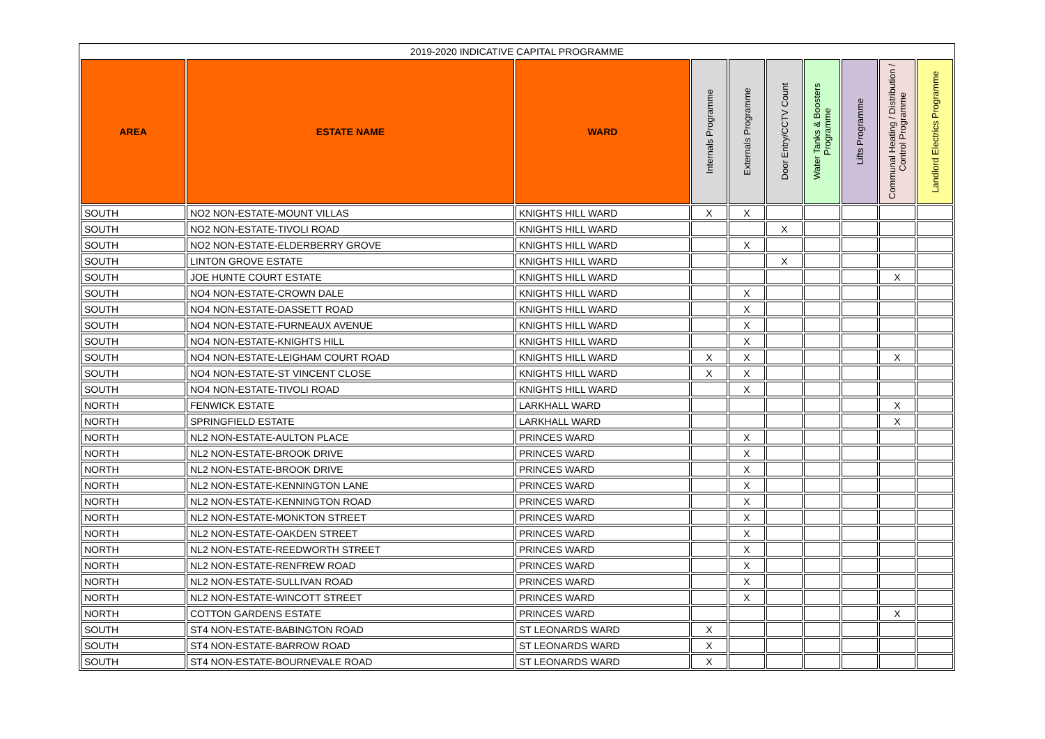| 2019-2020 INDICATIVE CAPITAL PROGRAMME | | | | | | | | | |
| --- | --- | --- | --- | --- | --- | --- | --- | --- | --- |
| AREA | ESTATE NAME | WARD | Internals Programme | Externals Programme | Door Entry/CCTV Count | Water Tanks & Boosters Programme | Lifts Programme | Communal Heating / Distribution / Control Programme | Landlord Electrics Programme |
| SOUTH | NO2 NON-ESTATE-MOUNT VILLAS | KNIGHTS HILL WARD | X | X | | | | | |
| SOUTH | NO2 NON-ESTATE-TIVOLI ROAD | KNIGHTS HILL WARD | | | X | | | | |
| SOUTH | NO2 NON-ESTATE-ELDERBERRY GROVE | KNIGHTS HILL WARD | | X | | | | | |
| SOUTH | LINTON GROVE ESTATE | KNIGHTS HILL WARD | | | X | | | | |
| SOUTH | JOE HUNTE COURT ESTATE | KNIGHTS HILL WARD | | | | | | X | |
| SOUTH | NO4 NON-ESTATE-CROWN DALE | KNIGHTS HILL WARD | | X | | | | | |
| SOUTH | NO4 NON-ESTATE-DASSETT ROAD | KNIGHTS HILL WARD | | X | | | | | |
| SOUTH | NO4 NON-ESTATE-FURNEAUX AVENUE | KNIGHTS HILL WARD | | X | | | | | |
| SOUTH | NO4 NON-ESTATE-KNIGHTS HILL | KNIGHTS HILL WARD | | X | | | | | |
| SOUTH | NO4 NON-ESTATE-LEIGHAM COURT ROAD | KNIGHTS HILL WARD | X | X | | | | X | |
| SOUTH | NO4 NON-ESTATE-ST VINCENT CLOSE | KNIGHTS HILL WARD | X | X | | | | | |
| SOUTH | NO4 NON-ESTATE-TIVOLI ROAD | KNIGHTS HILL WARD | | X | | | | | |
| NORTH | FENWICK ESTATE | LARKHALL WARD | | | | | | X | |
| NORTH | SPRINGFIELD ESTATE | LARKHALL WARD | | | | | | X | |
| NORTH | NL2 NON-ESTATE-AULTON PLACE | PRINCES WARD | | X | | | | | |
| NORTH | NL2 NON-ESTATE-BROOK DRIVE | PRINCES WARD | | X | | | | | |
| NORTH | NL2 NON-ESTATE-BROOK DRIVE | PRINCES WARD | | X | | | | | |
| NORTH | NL2 NON-ESTATE-KENNINGTON LANE | PRINCES WARD | | X | | | | | |
| NORTH | NL2 NON-ESTATE-KENNINGTON ROAD | PRINCES WARD | | X | | | | | |
| NORTH | NL2 NON-ESTATE-MONKTON STREET | PRINCES WARD | | X | | | | | |
| NORTH | NL2 NON-ESTATE-OAKDEN STREET | PRINCES WARD | | X | | | | | |
| NORTH | NL2 NON-ESTATE-REEDWORTH STREET | PRINCES WARD | | X | | | | | |
| NORTH | NL2 NON-ESTATE-RENFREW ROAD | PRINCES WARD | | X | | | | | |
| NORTH | NL2 NON-ESTATE-SULLIVAN ROAD | PRINCES WARD | | X | | | | | |
| NORTH | NL2 NON-ESTATE-WINCOTT STREET | PRINCES WARD | | X | | | | | |
| NORTH | COTTON GARDENS ESTATE | PRINCES WARD | | | | | | X | |
| SOUTH | ST4 NON-ESTATE-BABINGTON ROAD | ST LEONARDS WARD | X | | | | | | |
| SOUTH | ST4 NON-ESTATE-BARROW ROAD | ST LEONARDS WARD | X | | | | | | |
| SOUTH | ST4 NON-ESTATE-BOURNEVALE ROAD | ST LEONARDS WARD | X | | | | | | |